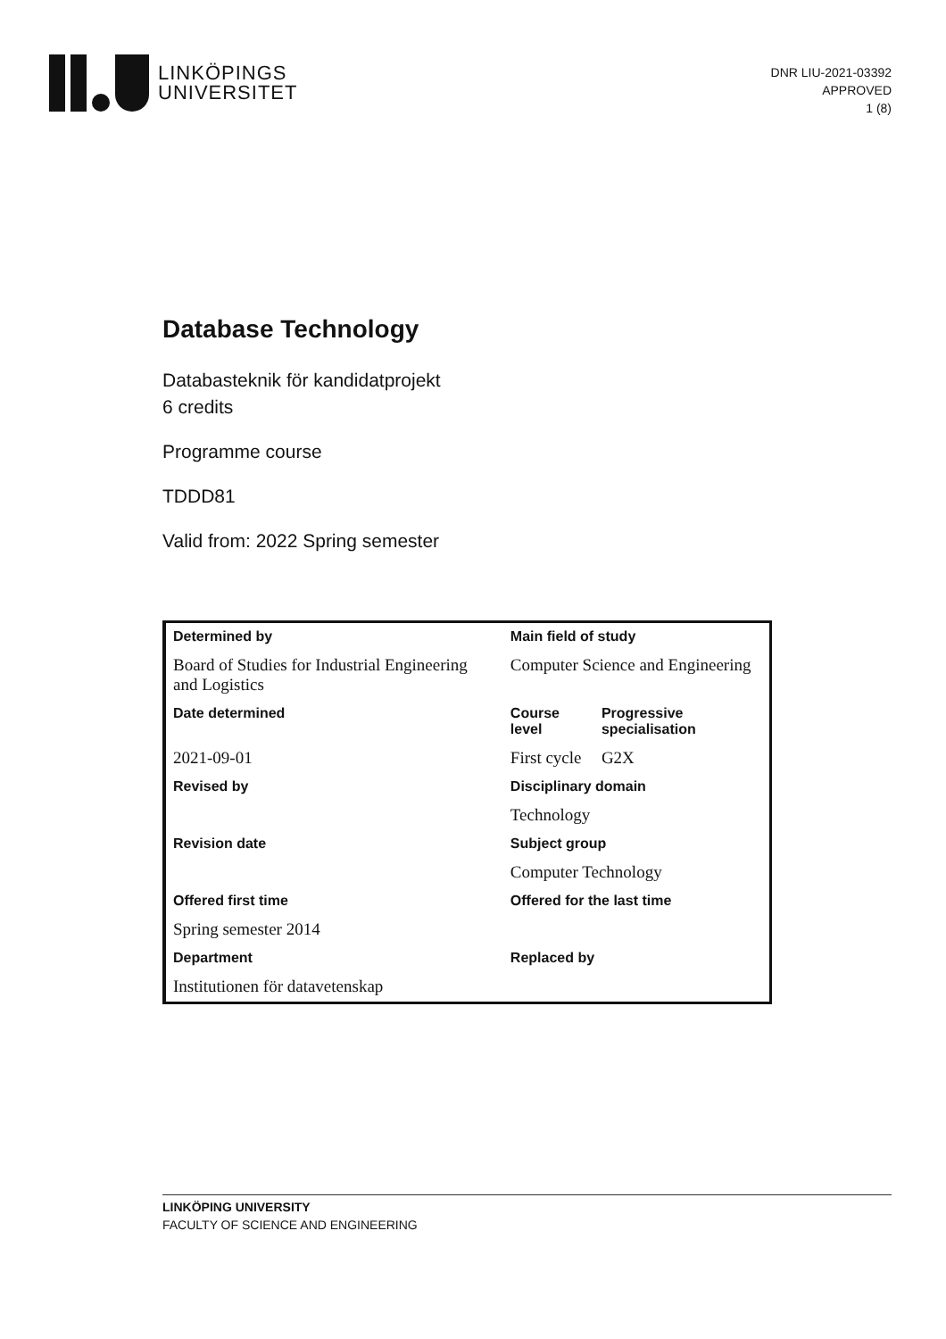LINKÖPINGS
UNIVERSITET
DNR LIU-2021-03392
APPROVED
1 (8)
Database Technology
Databasteknik för kandidatprojekt
6 credits
Programme course
TDDD81
Valid from: 2022 Spring semester
| Determined by | Main field of study | |
| --- | --- | --- |
| Board of Studies for Industrial Engineering and Logistics | Computer Science and Engineering | |
| Date determined | Course level | Progressive specialisation |
| 2021-09-01 | First cycle | G2X |
| Revised by | Disciplinary domain | |
| | Technology | |
| Revision date | Subject group | |
| | Computer Technology | |
| Offered first time | Offered for the last time | |
| Spring semester 2014 | | |
| Department | Replaced by | |
| Institutionen för datavetenskap | | |
LINKÖPING UNIVERSITY
FACULTY OF SCIENCE AND ENGINEERING